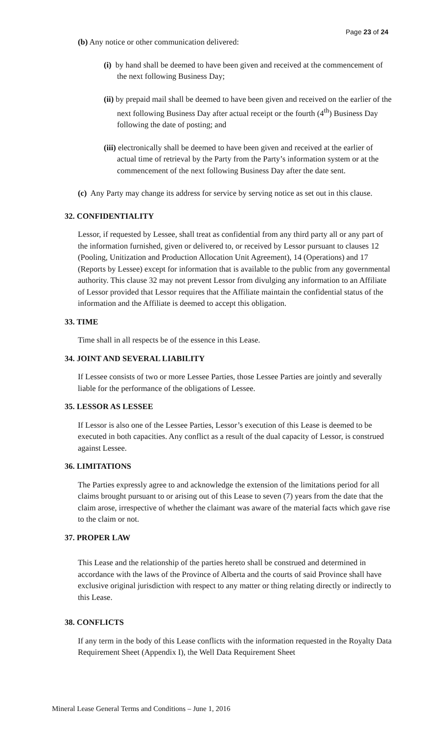Page 23 of 24
(b) Any notice or other communication delivered:
(i) by hand shall be deemed to have been given and received at the commencement of the next following Business Day;
(ii) by prepaid mail shall be deemed to have been given and received on the earlier of the next following Business Day after actual receipt or the fourth (4<sup>th</sup>) Business Day following the date of posting; and
(iii) electronically shall be deemed to have been given and received at the earlier of actual time of retrieval by the Party from the Party’s information system or at the commencement of the next following Business Day after the date sent.
(c) Any Party may change its address for service by serving notice as set out in this clause.
32. CONFIDENTIALITY
Lessor, if requested by Lessee, shall treat as confidential from any third party all or any part of the information furnished, given or delivered to, or received by Lessor pursuant to clauses 12 (Pooling, Unitization and Production Allocation Unit Agreement), 14 (Operations) and 17 (Reports by Lessee) except for information that is available to the public from any governmental authority. This clause 32 may not prevent Lessor from divulging any information to an Affiliate of Lessor provided that Lessor requires that the Affiliate maintain the confidential status of the information and the Affiliate is deemed to accept this obligation.
33. TIME
Time shall in all respects be of the essence in this Lease.
34. JOINT AND SEVERAL LIABILITY
If Lessee consists of two or more Lessee Parties, those Lessee Parties are jointly and severally liable for the performance of the obligations of Lessee.
35. LESSOR AS LESSEE
If Lessor is also one of the Lessee Parties, Lessor’s execution of this Lease is deemed to be executed in both capacities. Any conflict as a result of the dual capacity of Lessor, is construed against Lessee.
36. LIMITATIONS
The Parties expressly agree to and acknowledge the extension of the limitations period for all claims brought pursuant to or arising out of this Lease to seven (7) years from the date that the claim arose, irrespective of whether the claimant was aware of the material facts which gave rise to the claim or not.
37. PROPER LAW
This Lease and the relationship of the parties hereto shall be construed and determined in accordance with the laws of the Province of Alberta and the courts of said Province shall have exclusive original jurisdiction with respect to any matter or thing relating directly or indirectly to this Lease.
38. CONFLICTS
If any term in the body of this Lease conflicts with the information requested in the Royalty Data Requirement Sheet (Appendix I), the Well Data Requirement Sheet
Mineral Lease General Terms and Conditions – June 1, 2016